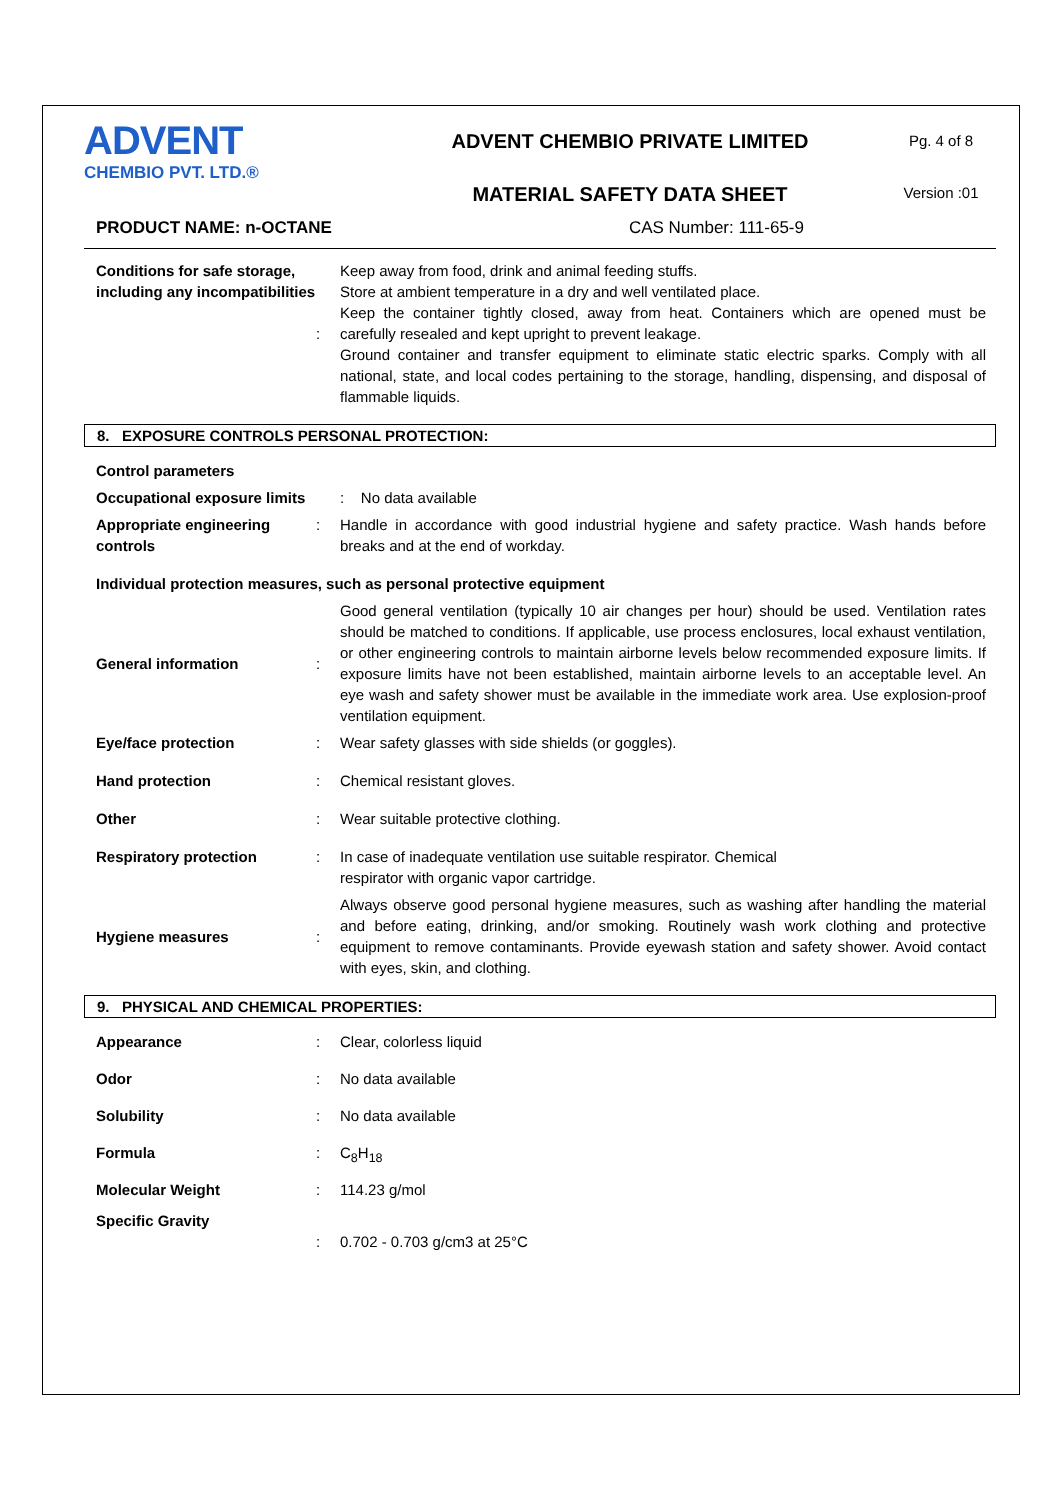ADVENT
CHEMBIO PVT. LTD.®
ADVENT CHEMBIO PRIVATE LIMITED
MATERIAL SAFETY DATA SHEET
Pg. 4 of 8
Version :01
PRODUCT NAME: n-OCTANE CAS Number: 111-65-9
| Conditions for safe storage, including any incompatibilities | : | Keep away from food, drink and animal feeding stuffs. Store at ambient temperature in a dry and well ventilated place. Keep the container tightly closed, away from heat. Containers which are opened must be carefully resealed and kept upright to prevent leakage. Ground container and transfer equipment to eliminate static electric sparks. Comply with all national, state, and local codes pertaining to the storage, handling, dispensing, and disposal of flammable liquids. |
8. EXPOSURE CONTROLS PERSONAL PROTECTION:
| Control parameters | | |
| Occupational exposure limits | | : No data available |
| Appropriate engineering controls | : | Handle in accordance with good industrial hygiene and safety practice. Wash hands before breaks and at the end of workday. |
| Individual protection measures, such as personal protective equipment | | |
| General information | : | Good general ventilation (typically 10 air changes per hour) should be used. Ventilation rates should be matched to conditions. If applicable, use process enclosures, local exhaust ventilation, or other engineering controls to maintain airborne levels below recommended exposure limits. If exposure limits have not been established, maintain airborne levels to an acceptable level. An eye wash and safety shower must be available in the immediate work area. Use explosion-proof ventilation equipment. |
| Eye/face protection | : | Wear safety glasses with side shields (or goggles). |
| Hand protection | : | Chemical resistant gloves. |
| Other | : | Wear suitable protective clothing. |
| Respiratory protection | : | In case of inadequate ventilation use suitable respirator. Chemical respirator with organic vapor cartridge. |
| Hygiene measures | : | Always observe good personal hygiene measures, such as washing after handling the material and before eating, drinking, and/or smoking. Routinely wash work clothing and protective equipment to remove contaminants. Provide eyewash station and safety shower. Avoid contact with eyes, skin, and clothing. |
9. PHYSICAL AND CHEMICAL PROPERTIES:
| Appearance | : | Clear, colorless liquid |
| Odor | : | No data available |
| Solubility | : | No data available |
| Formula | : | C<sub>8</sub>H<sub>18</sub> |
| Molecular Weight | : | 114.23 g/mol |
| Specific Gravity | : | 0.702 - 0.703 g/cm3 at 25°C |